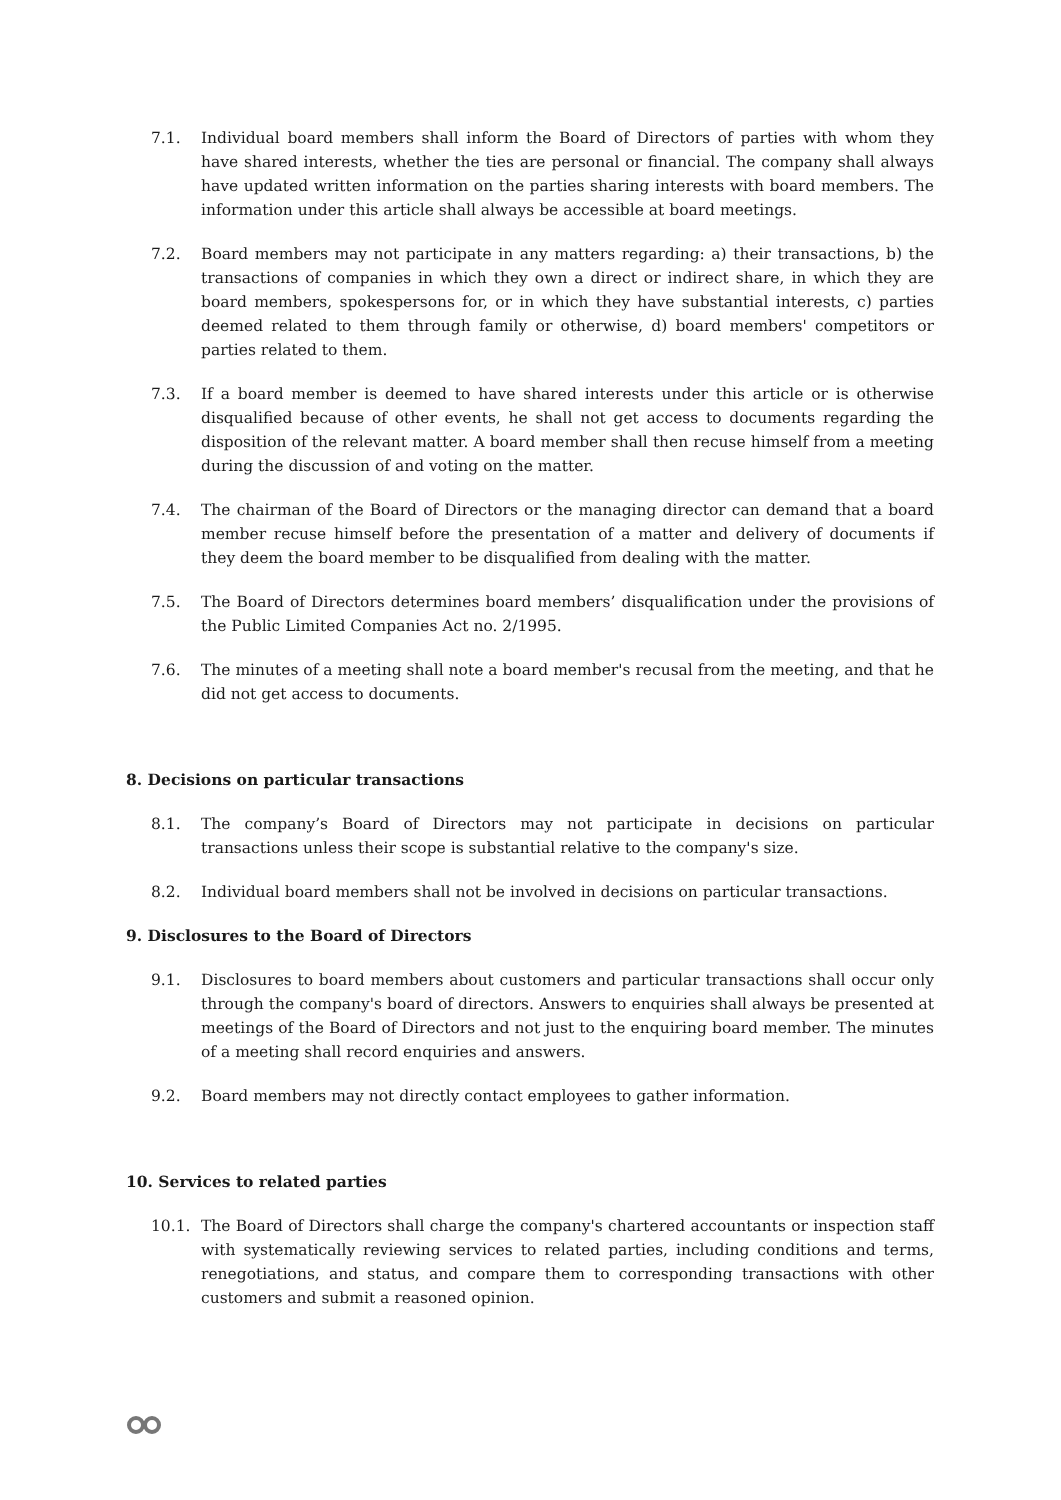7.1. Individual board members shall inform the Board of Directors of parties with whom they have shared interests, whether the ties are personal or financial. The company shall always have updated written information on the parties sharing interests with board members. The information under this article shall always be accessible at board meetings.
7.2. Board members may not participate in any matters regarding: a) their transactions, b) the transactions of companies in which they own a direct or indirect share, in which they are board members, spokespersons for, or in which they have substantial interests, c) parties deemed related to them through family or otherwise, d) board members' competitors or parties related to them.
7.3. If a board member is deemed to have shared interests under this article or is otherwise disqualified because of other events, he shall not get access to documents regarding the disposition of the relevant matter. A board member shall then recuse himself from a meeting during the discussion of and voting on the matter.
7.4. The chairman of the Board of Directors or the managing director can demand that a board member recuse himself before the presentation of a matter and delivery of documents if they deem the board member to be disqualified from dealing with the matter.
7.5. The Board of Directors determines board members’ disqualification under the provisions of the Public Limited Companies Act no. 2/1995.
7.6. The minutes of a meeting shall note a board member's recusal from the meeting, and that he did not get access to documents.
8. Decisions on particular transactions
8.1. The company’s Board of Directors may not participate in decisions on particular transactions unless their scope is substantial relative to the company's size.
8.2. Individual board members shall not be involved in decisions on particular transactions.
9. Disclosures to the Board of Directors
9.1. Disclosures to board members about customers and particular transactions shall occur only through the company's board of directors. Answers to enquiries shall always be presented at meetings of the Board of Directors and not just to the enquiring board member. The minutes of a meeting shall record enquiries and answers.
9.2. Board members may not directly contact employees to gather information.
10. Services to related parties
10.1. The Board of Directors shall charge the company's chartered accountants or inspection staff with systematically reviewing services to related parties, including conditions and terms, renegotiations, and status, and compare them to corresponding transactions with other customers and submit a reasoned opinion.